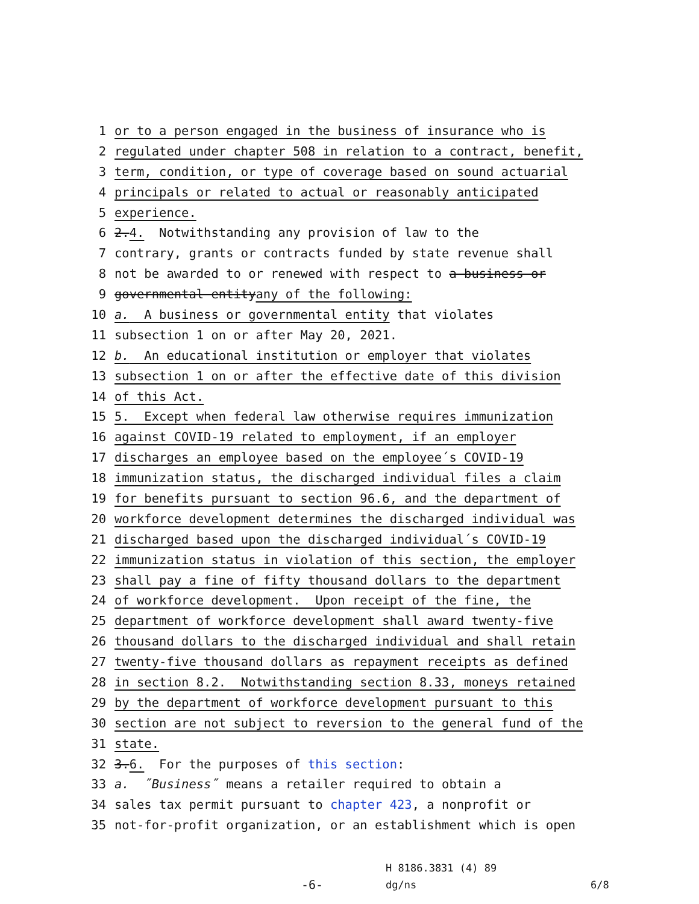1 or to a person engaged in the business of insurance who is
2 regulated under chapter 508 in relation to a contract, benefit,
3 term, condition, or type of coverage based on sound actuarial
4 principals or related to actual or reasonably anticipated
5 experience.
6 2. 4. Notwithstanding any provision of law to the
7 contrary, grants or contracts funded by state revenue shall
8 not be awarded to or renewed with respect to a business or
9 governmental entity any of the following:
10 a. A business or governmental entity that violates
11 subsection 1 on or after May 20, 2021.
12 b. An educational institution or employer that violates
13 subsection 1 on or after the effective date of this division
14 of this Act.
15 5. Except when federal law otherwise requires immunization
16 against COVID-19 related to employment, if an employer
17 discharges an employee based on the employee´s COVID-19
18 immunization status, the discharged individual files a claim
19 for benefits pursuant to section 96.6, and the department of
20 workforce development determines the discharged individual was
21 discharged based upon the discharged individual´s COVID-19
22 immunization status in violation of this section, the employer
23 shall pay a fine of fifty thousand dollars to the department
24 of workforce development. Upon receipt of the fine, the
25 department of workforce development shall award twenty-five
26 thousand dollars to the discharged individual and shall retain
27 twenty-five thousand dollars as repayment receipts as defined
28 in section 8.2. Notwithstanding section 8.33, moneys retained
29 by the department of workforce development pursuant to this
30 section are not subject to reversion to the general fund of the
31 state.
32 3. 6. For the purposes of this section:
33 a. ˝Business˝ means a retailer required to obtain a
34 sales tax permit pursuant to chapter 423, a nonprofit or
35 not-for-profit organization, or an establishment which is open
H 8186.3831 (4) 89
-6- dg/ns 6/8